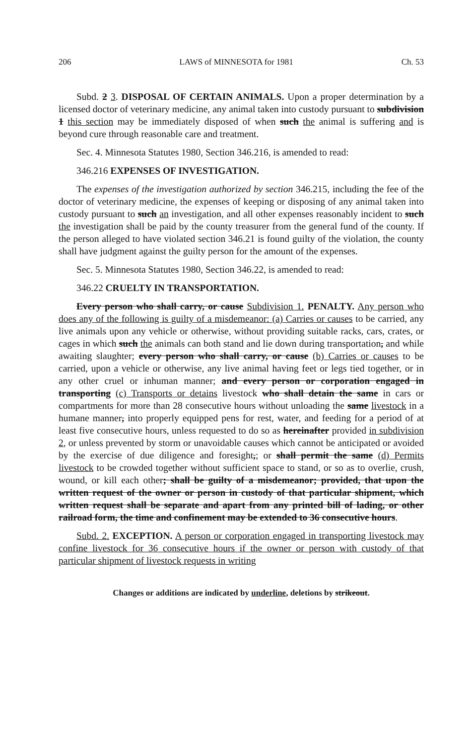206 LAWS of MINNESOTA for 1981 Ch. 53
Subd. 2 3. DISPOSAL OF CERTAIN ANIMALS. Upon a proper determination by a licensed doctor of veterinary medicine, any animal taken into custody pursuant to subdivision 1 this section may be immediately disposed of when such the animal is suffering and is beyond cure through reasonable care and treatment.
Sec. 4. Minnesota Statutes 1980, Section 346.216, is amended to read:
346.216 EXPENSES OF INVESTIGATION.
The expenses of the investigation authorized by section 346.215, including the fee of the doctor of veterinary medicine, the expenses of keeping or disposing of any animal taken into custody pursuant to such an investigation, and all other expenses reasonably incident to such the investigation shall be paid by the county treasurer from the general fund of the county. If the person alleged to have violated section 346.21 is found guilty of the violation, the county shall have judgment against the guilty person for the amount of the expenses.
Sec. 5. Minnesota Statutes 1980, Section 346.22, is amended to read:
346.22 CRUELTY IN TRANSPORTATION.
Every person who shall carry, or cause Subdivision 1. PENALTY. Any person who does any of the following is guilty of a misdemeanor: (a) Carries or causes to be carried, any live animals upon any vehicle or otherwise, without providing suitable racks, cars, crates, or cages in which such the animals can both stand and lie down during transportation, and while awaiting slaughter; every person who shall carry, or cause (b) Carries or causes to be carried, upon a vehicle or otherwise, any live animal having feet or legs tied together, or in any other cruel or inhuman manner; and every person or corporation engaged in transporting (c) Transports or detains livestock who shall detain the same in cars or compartments for more than 28 consecutive hours without unloading the same livestock in a humane manner, into properly equipped pens for rest, water, and feeding for a period of at least five consecutive hours, unless requested to do so as hereinafter provided in subdivision 2, or unless prevented by storm or unavoidable causes which cannot be anticipated or avoided by the exercise of due diligence and foresight,; or shall permit the same (d) Permits livestock to be crowded together without sufficient space to stand, or so as to overlie, crush, wound, or kill each other; shall be guilty of a misdemeanor; provided, that upon the written request of the owner or person in custody of that particular shipment, which written request shall be separate and apart from any printed bill of lading, or other railroad form, the time and confinement may be extended to 36 consecutive hours.
Subd. 2. EXCEPTION. A person or corporation engaged in transporting livestock may confine livestock for 36 consecutive hours if the owner or person with custody of that particular shipment of livestock requests in writing
Changes or additions are indicated by underline, deletions by strikeout.